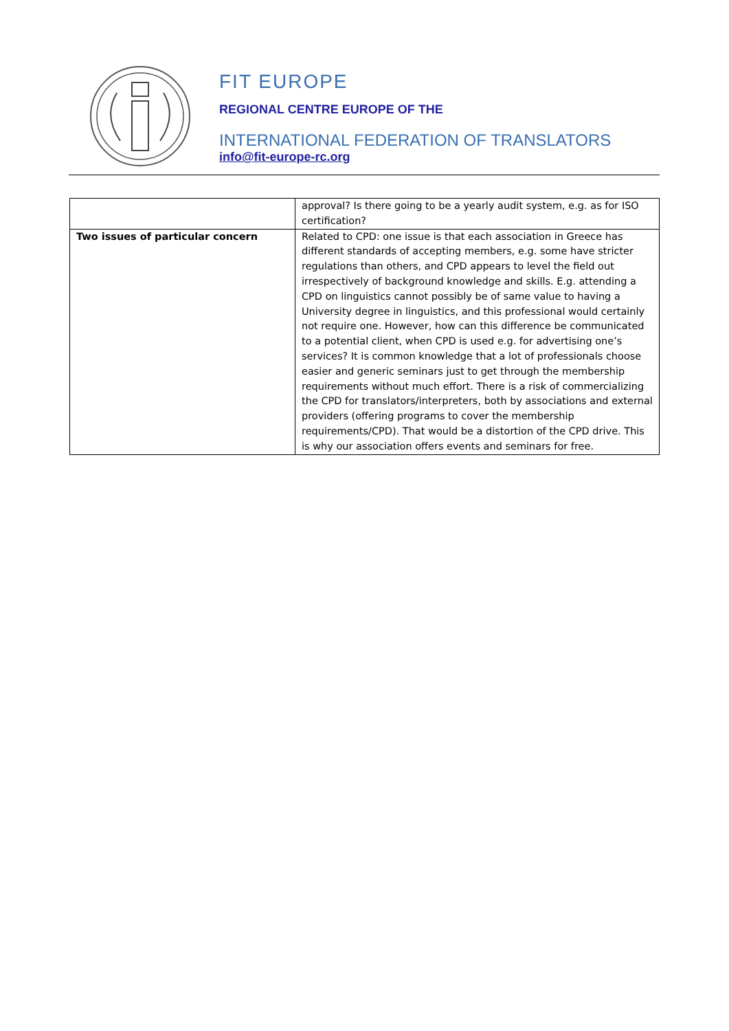FIT EUROPE
REGIONAL CENTRE EUROPE OF THE
INTERNATIONAL FEDERATION OF TRANSLATORS
info@fit-europe-rc.org
| | approval? Is there going to be a yearly audit system, e.g. as for ISO certification? |
| Two issues of particular concern | Related to CPD: one issue is that each association in Greece has different standards of accepting members, e.g. some have stricter regulations than others, and CPD appears to level the field out irrespectively of background knowledge and skills. E.g. attending a CPD on linguistics cannot possibly be of same value to having a University degree in linguistics, and this professional would certainly not require one. However, how can this difference be communicated to a potential client, when CPD is used e.g. for advertising one’s services? It is common knowledge that a lot of professionals choose easier and generic seminars just to get through the membership requirements without much effort. There is a risk of commercializing the CPD for translators/interpreters, both by associations and external providers (offering programs to cover the membership requirements/CPD). That would be a distortion of the CPD drive. This is why our association offers events and seminars for free. |